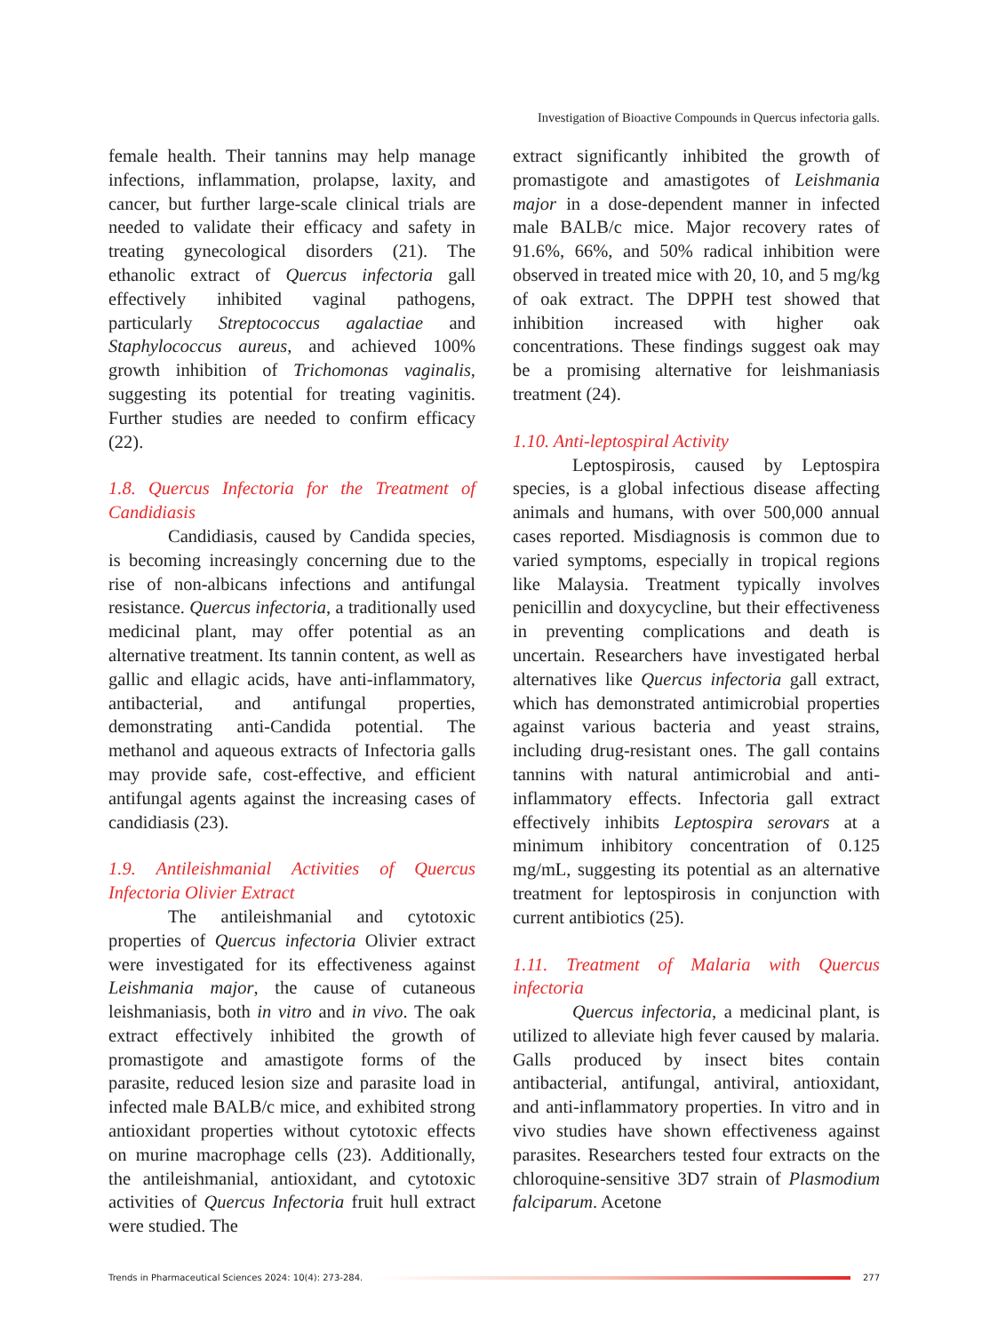Investigation of Bioactive Compounds in Quercus infectoria galls.
female health. Their tannins may help manage infections, inflammation, prolapse, laxity, and cancer, but further large-scale clinical trials are needed to validate their efficacy and safety in treating gynecological disorders (21). The ethanolic extract of Quercus infectoria gall effectively inhibited vaginal pathogens, particularly Streptococcus agalactiae and Staphylococcus aureus, and achieved 100% growth inhibition of Trichomonas vaginalis, suggesting its potential for treating vaginitis. Further studies are needed to confirm efficacy (22).
1.8. Quercus Infectoria for the Treatment of Candidiasis
Candidiasis, caused by Candida species, is becoming increasingly concerning due to the rise of non-albicans infections and antifungal resistance. Quercus infectoria, a traditionally used medicinal plant, may offer potential as an alternative treatment. Its tannin content, as well as gallic and ellagic acids, have anti-inflammatory, antibacterial, and antifungal properties, demonstrating anti-Candida potential. The methanol and aqueous extracts of Infectoria galls may provide safe, cost-effective, and efficient antifungal agents against the increasing cases of candidiasis (23).
1.9. Antileishmanial Activities of Quercus Infectoria Olivier Extract
The antileishmanial and cytotoxic properties of Quercus infectoria Olivier extract were investigated for its effectiveness against Leishmania major, the cause of cutaneous leishmaniasis, both in vitro and in vivo. The oak extract effectively inhibited the growth of promastigote and amastigote forms of the parasite, reduced lesion size and parasite load in infected male BALB/c mice, and exhibited strong antioxidant properties without cytotoxic effects on murine macrophage cells (23). Additionally, the antileishmanial, antioxidant, and cytotoxic activities of Quercus Infectoria fruit hull extract were studied. The
extract significantly inhibited the growth of promastigote and amastigotes of Leishmania major in a dose-dependent manner in infected male BALB/c mice. Major recovery rates of 91.6%, 66%, and 50% radical inhibition were observed in treated mice with 20, 10, and 5 mg/kg of oak extract. The DPPH test showed that inhibition increased with higher oak concentrations. These findings suggest oak may be a promising alternative for leishmaniasis treatment (24).
1.10. Anti-leptospiral Activity
Leptospirosis, caused by Leptospira species, is a global infectious disease affecting animals and humans, with over 500,000 annual cases reported. Misdiagnosis is common due to varied symptoms, especially in tropical regions like Malaysia. Treatment typically involves penicillin and doxycycline, but their effectiveness in preventing complications and death is uncertain. Researchers have investigated herbal alternatives like Quercus infectoria gall extract, which has demonstrated antimicrobial properties against various bacteria and yeast strains, including drug-resistant ones. The gall contains tannins with natural antimicrobial and anti-inflammatory effects. Infectoria gall extract effectively inhibits Leptospira serovars at a minimum inhibitory concentration of 0.125 mg/mL, suggesting its potential as an alternative treatment for leptospirosis in conjunction with current antibiotics (25).
1.11. Treatment of Malaria with Quercus infectoria
Quercus infectoria, a medicinal plant, is utilized to alleviate high fever caused by malaria. Galls produced by insect bites contain antibacterial, antifungal, antiviral, antioxidant, and anti-inflammatory properties. In vitro and in vivo studies have shown effectiveness against parasites. Researchers tested four extracts on the chloroquine-sensitive 3D7 strain of Plasmodium falciparum. Acetone
Trends in Pharmaceutical Sciences 2024: 10(4): 273-284.
277